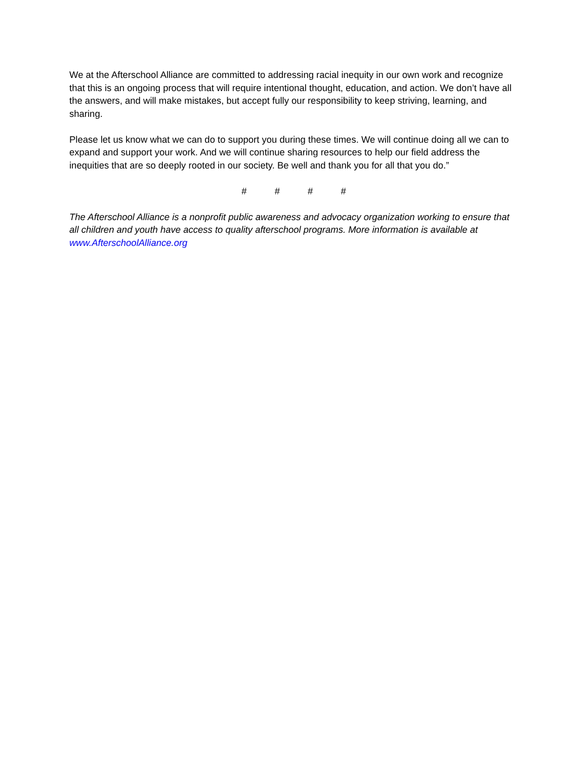We at the Afterschool Alliance are committed to addressing racial inequity in our own work and recognize that this is an ongoing process that will require intentional thought, education, and action. We don’t have all the answers, and will make mistakes, but accept fully our responsibility to keep striving, learning, and sharing.
Please let us know what we can do to support you during these times. We will continue doing all we can to expand and support your work. And we will continue sharing resources to help our field address the inequities that are so deeply rooted in our society. Be well and thank you for all that you do.”
# # # #
The Afterschool Alliance is a nonprofit public awareness and advocacy organization working to ensure that all children and youth have access to quality afterschool programs. More information is available at www.AfterschoolAlliance.org